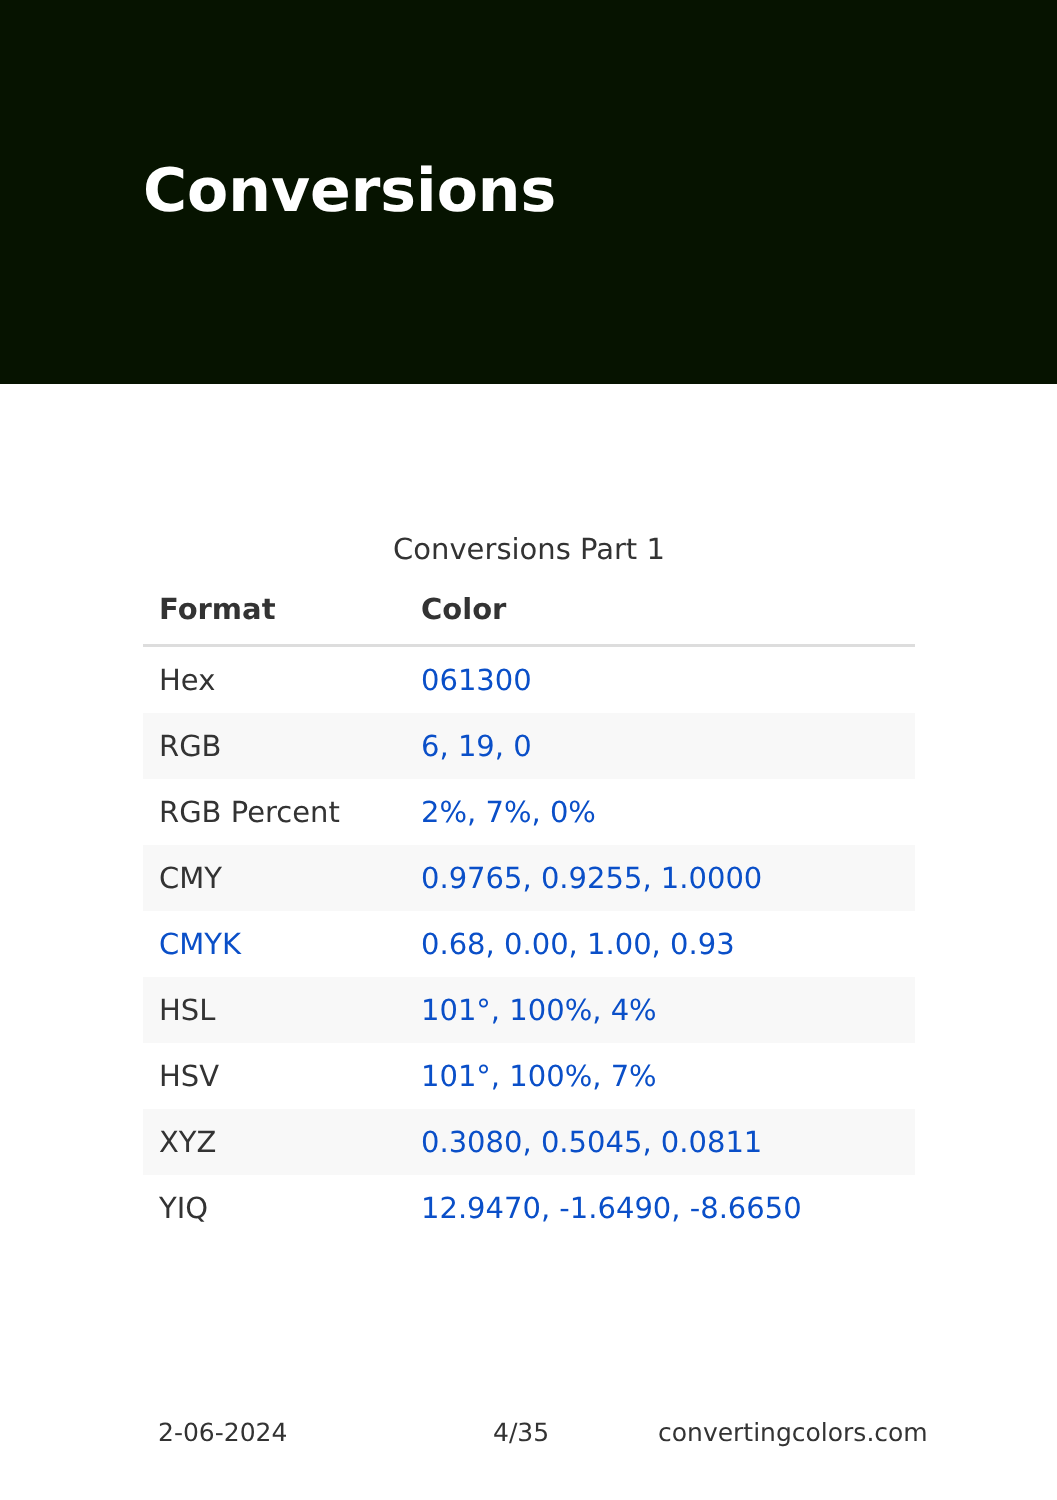Conversions
Conversions Part 1
| Format | Color |
| --- | --- |
| Hex | 061300 |
| RGB | 6, 19, 0 |
| RGB Percent | 2%, 7%, 0% |
| CMY | 0.9765, 0.9255, 1.0000 |
| CMYK | 0.68, 0.00, 1.00, 0.93 |
| HSL | 101°, 100%, 4% |
| HSV | 101°, 100%, 7% |
| XYZ | 0.3080, 0.5045, 0.0811 |
| YIQ | 12.9470, -1.6490, -8.6650 |
2-06-2024 4/35 convertingcolors.com